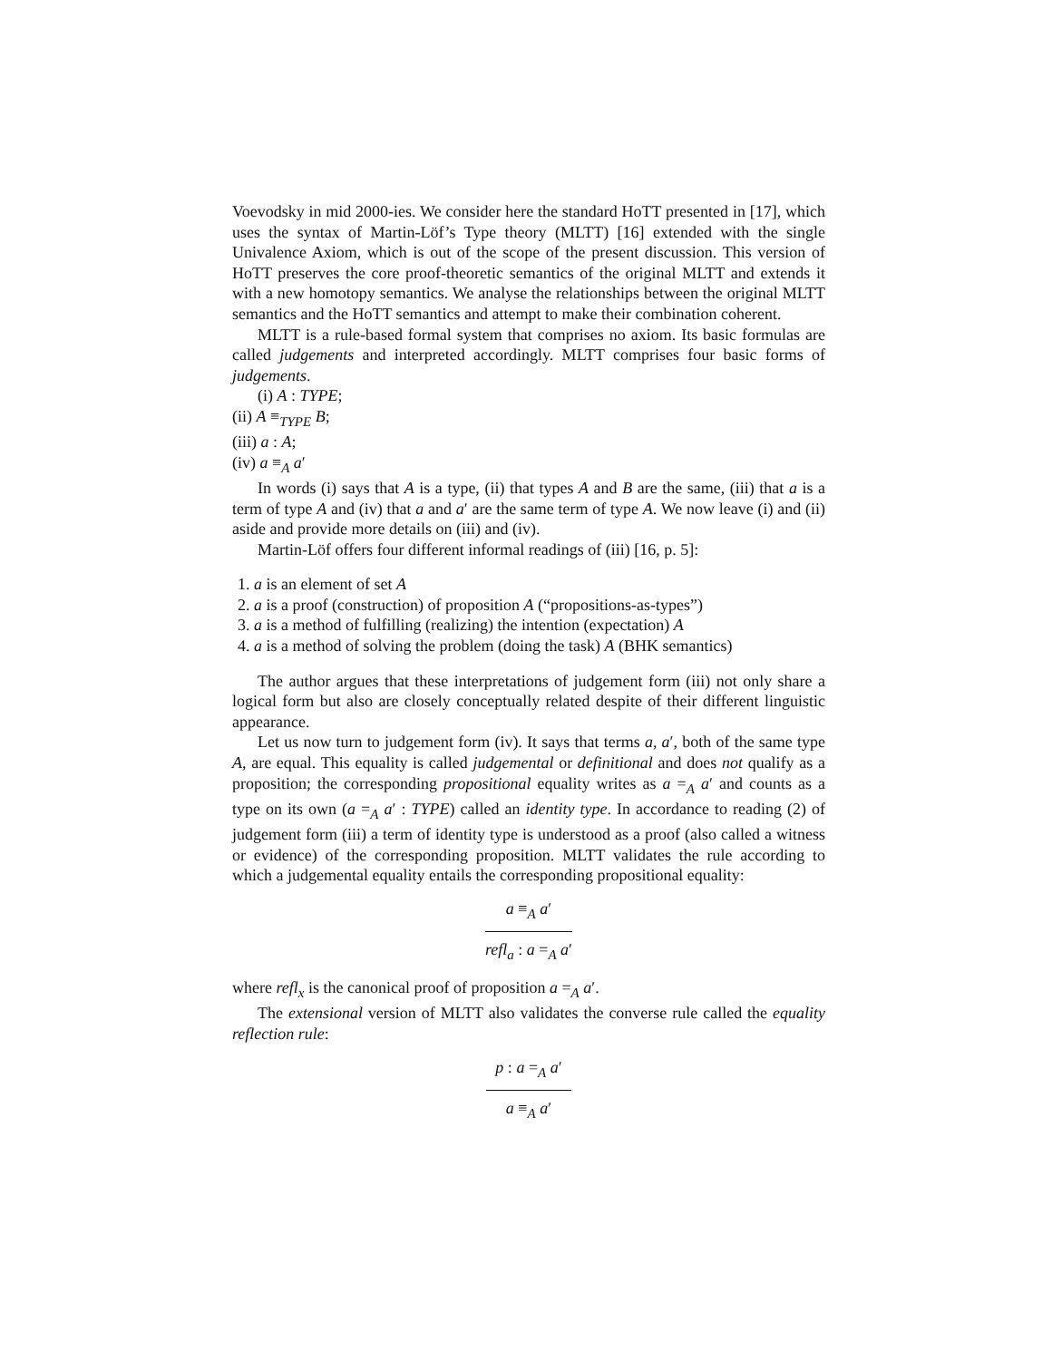Voevodsky in mid 2000-ies. We consider here the standard HoTT presented in [17], which uses the syntax of Martin-Löf’s Type theory (MLTT) [16] extended with the single Univalence Axiom, which is out of the scope of the present discussion. This version of HoTT preserves the core proof-theoretic semantics of the original MLTT and extends it with a new homotopy semantics. We analyse the relationships between the original MLTT semantics and the HoTT semantics and attempt to make their combination coherent.
MLTT is a rule-based formal system that comprises no axiom. Its basic formulas are called judgements and interpreted accordingly. MLTT comprises four basic forms of judgements.
(i) A : TYPE;
(ii) A ≡<sub>TYPE</sub> B;
(iii) a : A;
(iv) a ≡<sub>A</sub> a′
In words (i) says that A is a type, (ii) that types A and B are the same, (iii) that a is a term of type A and (iv) that a and a′ are the same term of type A. We now leave (i) and (ii) aside and provide more details on (iii) and (iv).
Martin-Löf offers four different informal readings of (iii) [16, p. 5]:
1. a is an element of set A
2. a is a proof (construction) of proposition A (“propositions-as-types”)
3. a is a method of fulfilling (realizing) the intention (expectation) A
4. a is a method of solving the problem (doing the task) A (BHK semantics)
The author argues that these interpretations of judgement form (iii) not only share a logical form but also are closely conceptually related despite of their different linguistic appearance.
Let us now turn to judgement form (iv). It says that terms a, a′, both of the same type A, are equal. This equality is called judgemental or definitional and does not qualify as a proposition; the corresponding propositional equality writes as a =<sub>A</sub> a′ and counts as a type on its own (a =<sub>A</sub> a′ : TYPE) called an identity type. In accordance to reading (2) of judgement form (iii) a term of identity type is understood as a proof (also called a witness or evidence) of the corresponding proposition. MLTT validates the rule according to which a judgemental equality entails the corresponding propositional equality:
a ≡<sub>A</sub> a′
refl<sub>a</sub> : a =<sub>A</sub> a′
where refl<sub>x</sub> is the canonical proof of proposition a =<sub>A</sub> a′.
The extensional version of MLTT also validates the converse rule called the equality reflection rule:
p : a =<sub>A</sub> a′
a ≡<sub>A</sub> a′